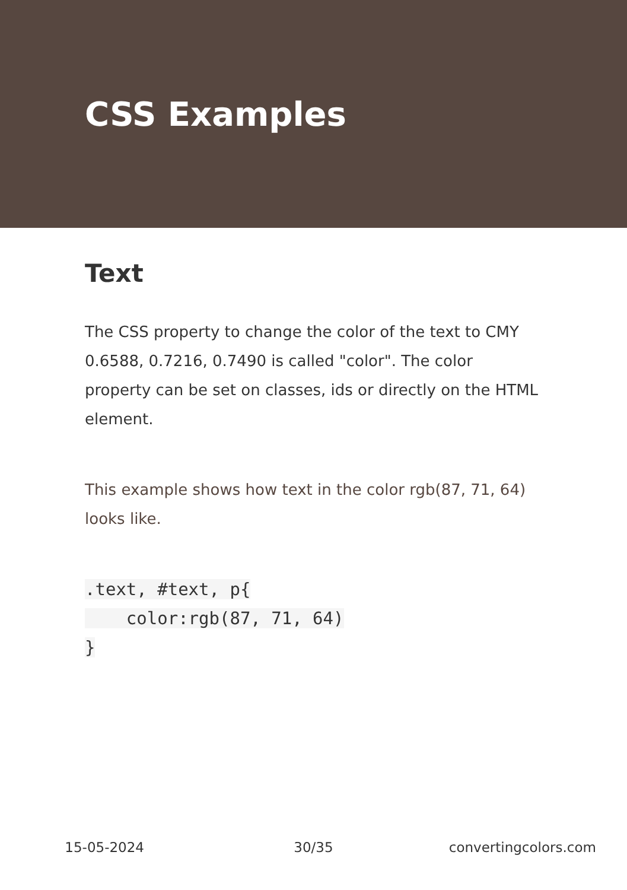CSS Examples
Text
The CSS property to change the color of the text to CMY 0.6588, 0.7216, 0.7490 is called "color". The color property can be set on classes, ids or directly on the HTML element.
This example shows how text in the color rgb(87, 71, 64) looks like.
.text, #text, p{
    color:rgb(87, 71, 64)
}
15-05-2024 30/35 convertingcolors.com